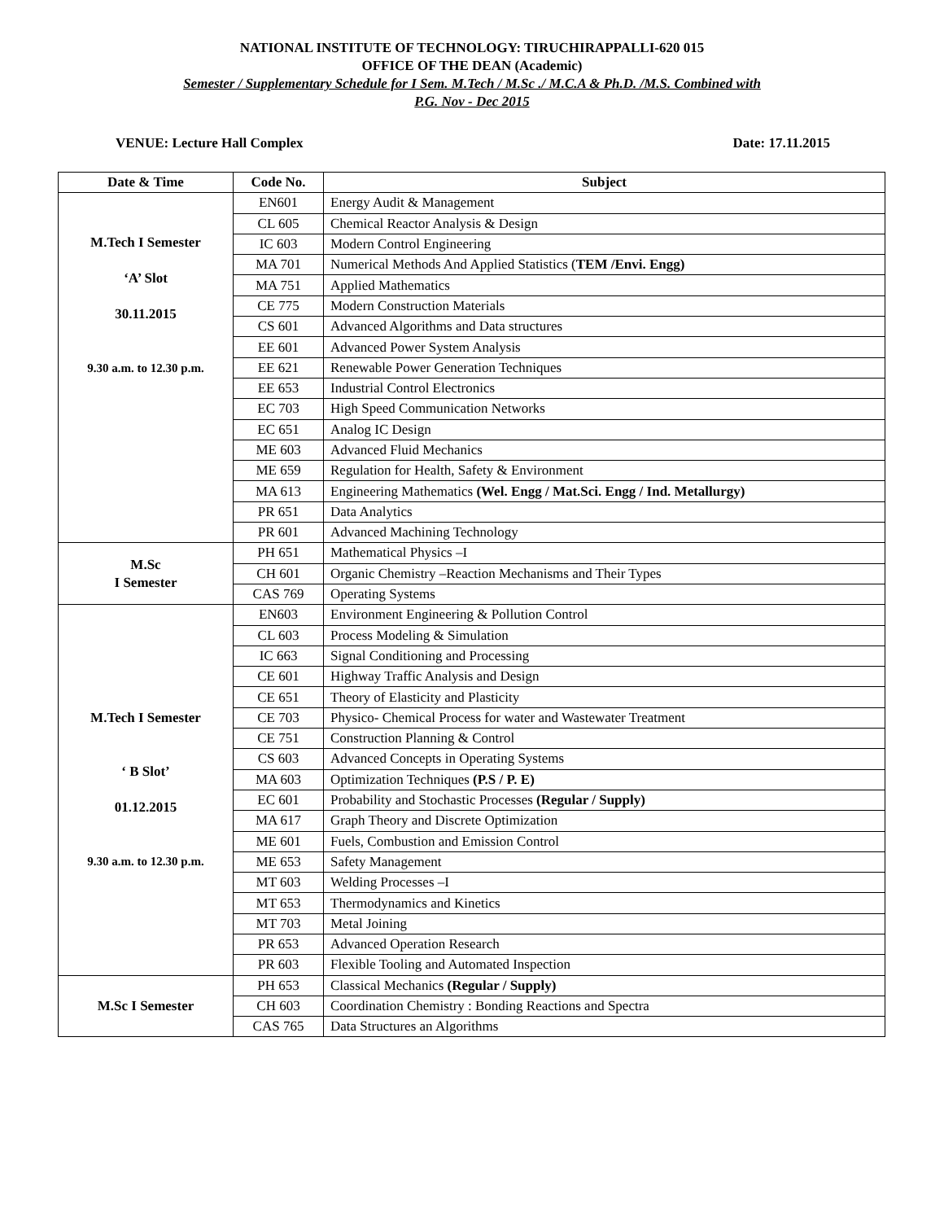NATIONAL INSTITUTE OF TECHNOLOGY: TIRUCHIRAPPALLI-620 015
OFFICE OF THE DEAN (Academic)
Semester / Supplementary Schedule for I Sem. M.Tech / M.Sc ./ M.C.A & Ph.D. /M.S. Combined with
P.G. Nov - Dec 2015
VENUE: Lecture Hall Complex Date: 17.11.2015
| Date & Time | Code No. | Subject |
| --- | --- | --- |
| M.Tech I Semester ‘A’ Slot 30.11.2015 9.30 a.m. to 12.30 p.m. | EN601 | Energy Audit & Management |
| | CL 605 | Chemical Reactor Analysis & Design |
| | IC 603 | Modern Control Engineering |
| | MA 701 | Numerical Methods And Applied Statistics ( TEM /Envi. Engg) |
| | MA 751 | Applied Mathematics |
| | CE 775 | Modern Construction Materials |
| | CS 601 | Advanced Algorithms and Data structures |
| | EE 601 | Advanced Power System Analysis |
| | EE 621 | Renewable Power Generation Techniques |
| | EE 653 | Industrial Control Electronics |
| | EC 703 | High Speed Communication Networks |
| | EC 651 | Analog IC Design |
| | ME 603 | Advanced Fluid Mechanics |
| | ME 659 | Regulation for Health, Safety & Environment |
| | MA 613 | Engineering Mathematics (Wel. Engg / Mat.Sci. Engg / Ind. Metallurgy) |
| | PR 651 | Data Analytics |
| | PR 601 | Advanced Machining Technology |
| M.Sc I Semester | PH 651 | Mathematical Physics –I |
| | CH 601 | Organic Chemistry –Reaction Mechanisms and Their Types |
| | CAS 769 | Operating Systems |
| M.Tech I Semester ‘ B Slot’ 01.12.2015 9.30 a.m. to 12.30 p.m. | EN603 | Environment Engineering & Pollution Control |
| | CL 603 | Process Modeling & Simulation |
| | IC 663 | Signal Conditioning and Processing |
| | CE 601 | Highway Traffic Analysis and Design |
| | CE 651 | Theory of Elasticity and Plasticity |
| | CE 703 | Physico- Chemical Process for water and Wastewater Treatment |
| | CE 751 | Construction Planning & Control |
| | CS 603 | Advanced Concepts in Operating Systems |
| | MA 603 | Optimization Techniques (P.S / P. E) |
| | EC 601 | Probability and Stochastic Processes (Regular / Supply) |
| | MA 617 | Graph Theory and Discrete Optimization |
| | ME 601 | Fuels, Combustion and Emission Control |
| | ME 653 | Safety Management |
| | MT 603 | Welding Processes –I |
| | MT 653 | Thermodynamics and Kinetics |
| | MT 703 | Metal Joining |
| | PR 653 | Advanced Operation Research |
| | PR 603 | Flexible Tooling and Automated Inspection |
| M.Sc I Semester | PH 653 | Classical Mechanics (Regular / Supply) |
| | CH 603 | Coordination Chemistry : Bonding Reactions and Spectra |
| | CAS 765 | Data Structures an Algorithms |